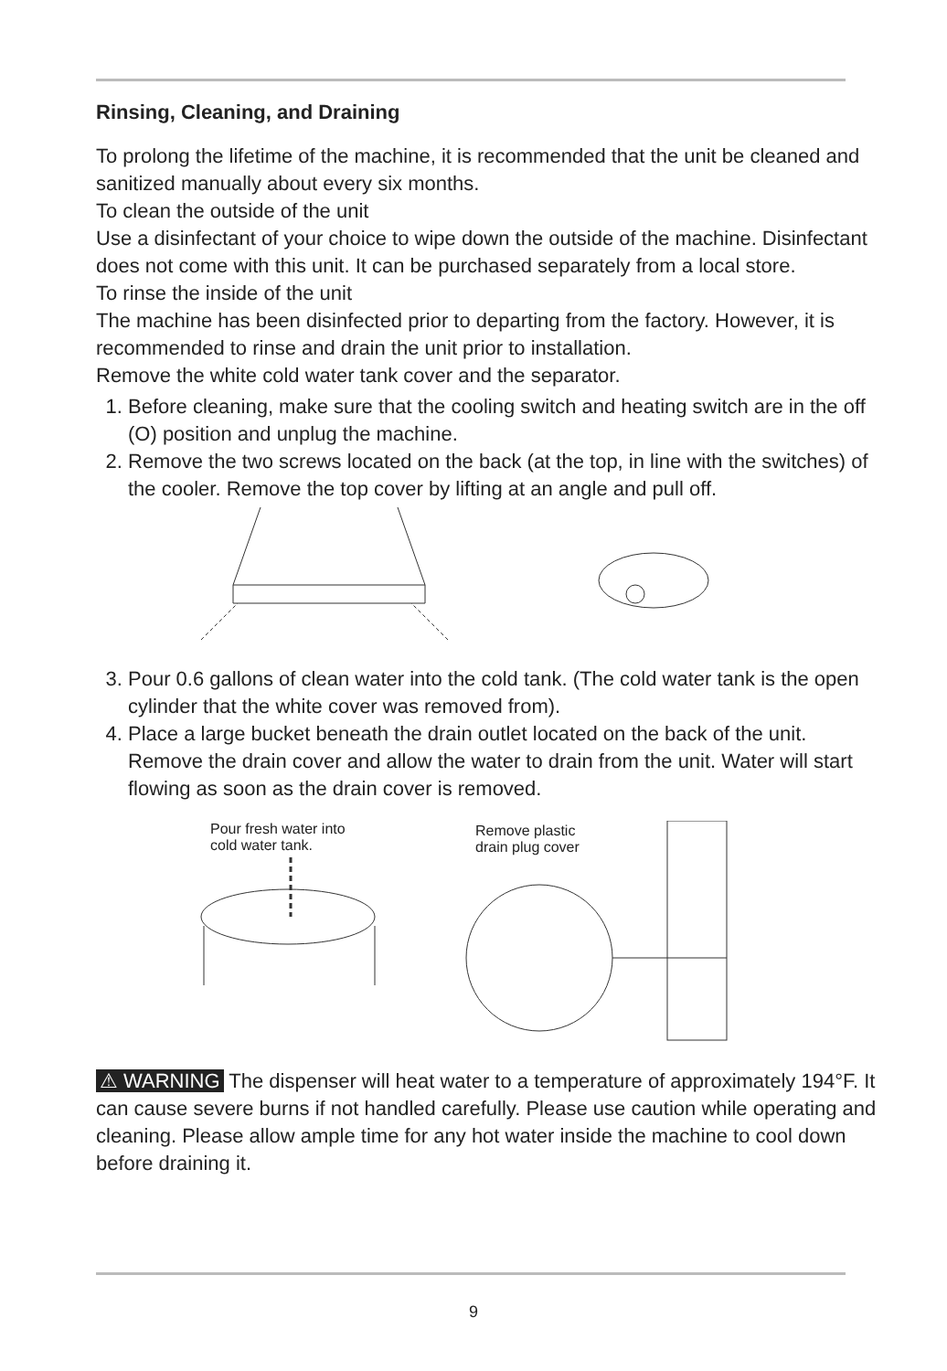Rinsing, Cleaning, and Draining
To prolong the lifetime of the machine, it is recommended that the unit be cleaned and sanitized manually about every six months.
To clean the outside of the unit
Use a disinfectant of your choice to wipe down the outside of the machine. Disinfectant does not come with this unit. It can be purchased separately from a local store.
To rinse the inside of the unit
The machine has been disinfected prior to departing from the factory. However, it is recommended to rinse and drain the unit prior to installation.
Remove the white cold water tank cover and the separator.
1. Before cleaning, make sure that the cooling switch and heating switch are in the off (O) position and unplug the machine.
2. Remove the two screws located on the back (at the top, in line with the switches) of the cooler. Remove the top cover by lifting at an angle and pull off.
3. Pour 0.6 gallons of clean water into the cold tank. (The cold water tank is the open cylinder that the white cover was removed from).
4. Place a large bucket beneath the drain outlet located on the back of the unit. Remove the drain cover and allow the water to drain from the unit. Water will start flowing as soon as the drain cover is removed.
Pour fresh water into
cold water tank.
Remove plastic
drain plug cover
⚠ WARNING The dispenser will heat water to a temperature of approximately 194°F. It can cause severe burns if not handled carefully. Please use caution while operating and cleaning. Please allow ample time for any hot water inside the machine to cool down before draining it.
9